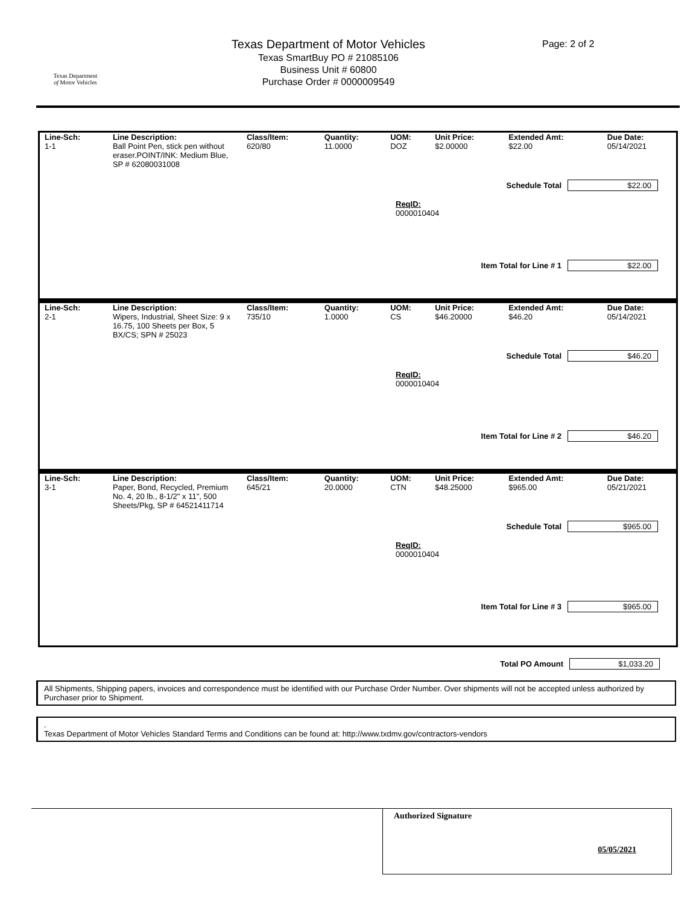Texas Department
of Motor Vehicles
Texas Department of Motor Vehicles
Texas SmartBuy PO # 21085106
Business Unit # 60800
Purchase Order # 0000009549
Page: 2 of 2
| Line-Sch: | Line Description: | Class/Item: | Quantity: | UOM: | Unit Price: | Extended Amt: | Due Date: |
| --- | --- | --- | --- | --- | --- | --- | --- |
| 1-1 | Ball Point Pen, stick pen without eraser.POINT/INK: Medium Blue, SP # 62080031008 | 620/80 | 11.0000 | DOZ | $2.00000 | $22.00 | 05/14/2021 |
Schedule Total $22.00
ReqID:
0000010404
Item Total for Line # 1 $22.00
| Line-Sch: | Line Description: | Class/Item: | Quantity: | UOM: | Unit Price: | Extended Amt: | Due Date: |
| --- | --- | --- | --- | --- | --- | --- | --- |
| 2-1 | Wipers, Industrial, Sheet Size: 9 x 16.75, 100 Sheets per Box, 5 BX/CS; SPN # 25023 | 735/10 | 1.0000 | CS | $46.20000 | $46.20 | 05/14/2021 |
Schedule Total $46.20
ReqID:
0000010404
Item Total for Line # 2 $46.20
| Line-Sch: | Line Description: | Class/Item: | Quantity: | UOM: | Unit Price: | Extended Amt: | Due Date: |
| --- | --- | --- | --- | --- | --- | --- | --- |
| 3-1 | Paper, Bond, Recycled, Premium No. 4, 20 lb., 8-1/2" x 11", 500 Sheets/Pkg, SP # 64521411714 | 645/21 | 20.0000 | CTN | $48.25000 | $965.00 | 05/21/2021 |
Schedule Total $965.00
ReqID:
0000010404
Item Total for Line # 3 $965.00
Total PO Amount $1,033.20
All Shipments, Shipping papers, invoices and correspondence must be identified with our Purchase Order Number. Over shipments will not be accepted unless authorized by Purchaser prior to Shipment.
.
Texas Department of Motor Vehicles Standard Terms and Conditions can be found at: http://www.txdmv.gov/contractors-vendors
Authorized Signature
05/05/2021